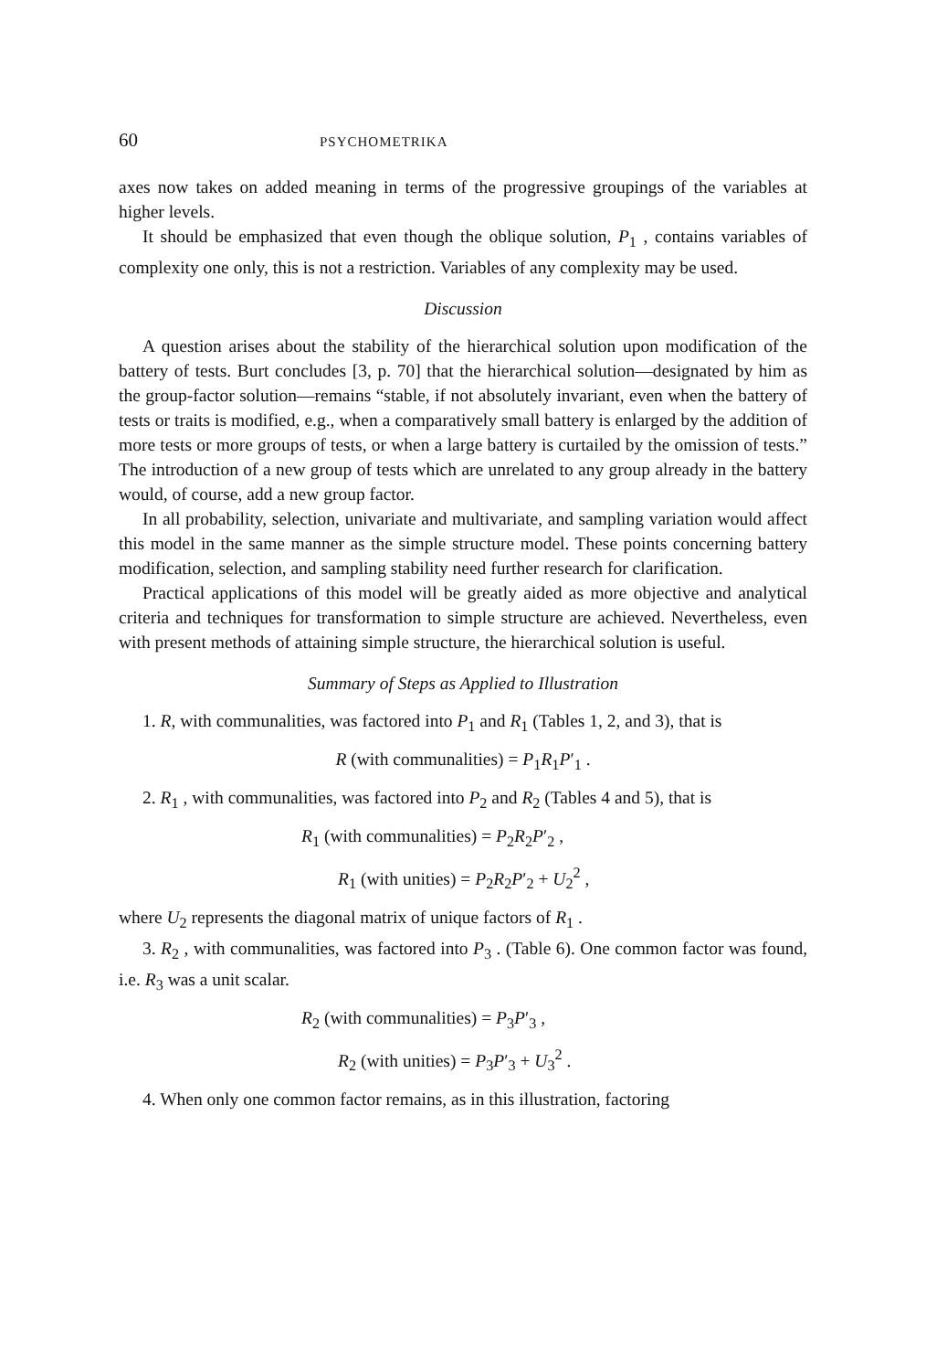60 PSYCHOMETRIKA
axes now takes on added meaning in terms of the progressive groupings of the variables at higher levels.
It should be emphasized that even though the oblique solution, P<sub>1</sub> , contains variables of complexity one only, this is not a restriction. Variables of any complexity may be used.
Discussion
A question arises about the stability of the hierarchical solution upon modification of the battery of tests. Burt concludes [3, p. 70] that the hierarchical solution—designated by him as the group-factor solution—remains “stable, if not absolutely invariant, even when the battery of tests or traits is modified, e.g., when a comparatively small battery is enlarged by the addition of more tests or more groups of tests, or when a large battery is curtailed by the omission of tests.” The introduction of a new group of tests which are unrelated to any group already in the battery would, of course, add a new group factor.
In all probability, selection, univariate and multivariate, and sampling variation would affect this model in the same manner as the simple structure model. These points concerning battery modification, selection, and sampling stability need further research for clarification.
Practical applications of this model will be greatly aided as more objective and analytical criteria and techniques for transformation to simple structure are achieved. Nevertheless, even with present methods of attaining simple structure, the hierarchical solution is useful.
Summary of Steps as Applied to Illustration
1. R, with communalities, was factored into P<sub>1</sub> and R<sub>1</sub> (Tables 1, 2, and 3), that is
R (with communalities) = P<sub>1</sub>R<sub>1</sub>P′<sub>1</sub> .
2. R<sub>1</sub> , with communalities, was factored into P<sub>2</sub> and R<sub>2</sub> (Tables 4 and 5), that is
R<sub>1</sub> (with communalities) = P<sub>2</sub>R<sub>2</sub>P′<sub>2</sub> ,
R<sub>1</sub> (with unities) = P<sub>2</sub>R<sub>2</sub>P′<sub>2</sub> + U<sub>2</sub><sup>2</sup> ,
where U<sub>2</sub> represents the diagonal matrix of unique factors of R<sub>1</sub> .
3. R<sub>2</sub> , with communalities, was factored into P<sub>3</sub> . (Table 6). One common factor was found, i.e. R<sub>3</sub> was a unit scalar.
R<sub>2</sub> (with communalities) = P<sub>3</sub>P′<sub>3</sub> ,
R<sub>2</sub> (with unities) = P<sub>3</sub>P′<sub>3</sub> + U<sub>3</sub><sup>2</sup> .
4. When only one common factor remains, as in this illustration, factoring